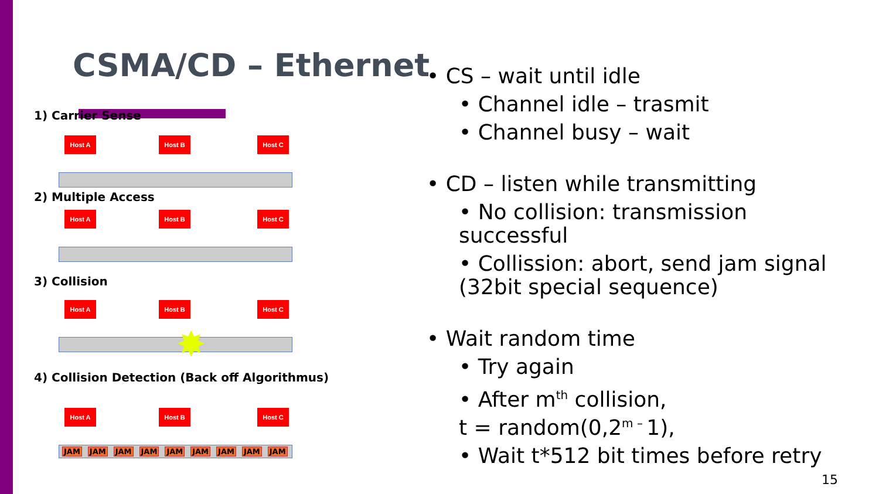CSMA/CD – Ethernet
1) Carrier Sense
Host A Host B Host C
2) Multiple Access
Host A Host B Host C
3) Collision
Host A Host B Host C
✸
4) Collision Detection (Back off Algorithmus)
Host A Host B Host C
JAM JAM JAM JAM JAM JAM JAM JAM JAM
• CS – wait until idle
• Channel idle – trasmit
• Channel busy – wait
• CD – listen while transmitting
• No collision: transmission successful
• Collission: abort, send jam signal (32bit special sequence)
• Wait random time
• Try again
• After m<sup>th</sup> collision,
t = random(0,2<sup>m –</sup>1),
• Wait t*512 bit times before retry
15